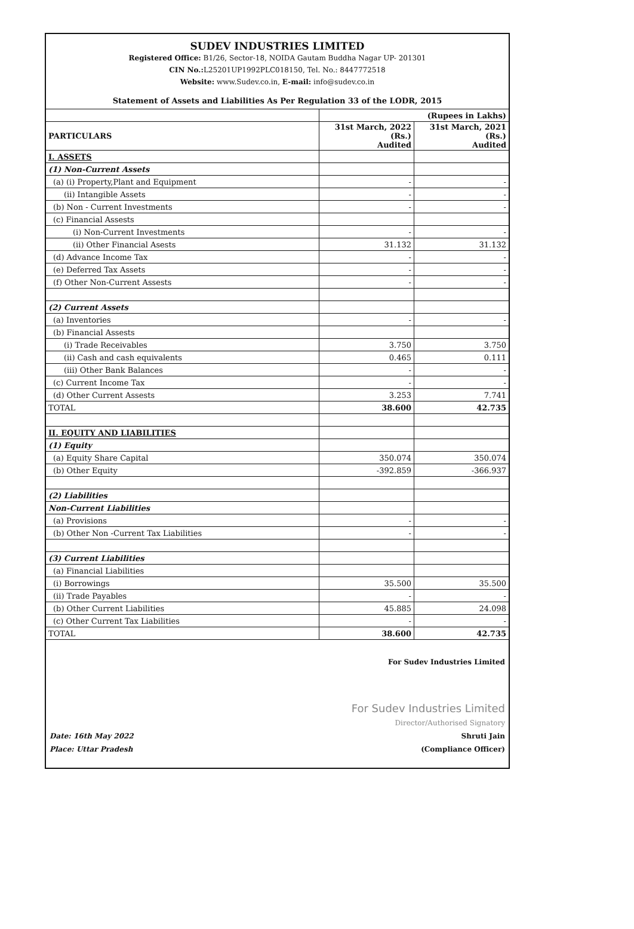SUDEV INDUSTRIES LIMITED
Registered Office: B1/26, Sector-18, NOIDA Gautam Buddha Nagar UP- 201301
CIN No.: L25201UP1992PLC018150, Tel. No.: 8447772518
Website: www.Sudev.co.in, E-mail: info@sudev.co.in
Statement of Assets and Liabilities As Per Regulation 33 of the LODR, 2015
| | (Rupees in Lakhs) | |
| PARTICULARS | 31st March, 2022 (Rs.) Audited | 31st March, 2021 (Rs.) Audited |
| I. ASSETS | | |
| (1) Non-Current Assets | | |
| (a) (i) Property,Plant and Equipment | - | - |
| (ii) Intangible Assets | - | - |
| (b) Non - Current Investments | - | - |
| (c) Financial Assests | | |
| (i) Non-Current Investments | - | - |
| (ii) Other Financial Asests | 31.132 | 31.132 |
| (d) Advance Income Tax | - | - |
| (e) Deferred Tax Assets | - | - |
| (f) Other Non-Current Assests | - | - |
| (2) Current Assets | | |
| (a) Inventories | - | - |
| (b) Financial Assests | | |
| (i) Trade Receivables | 3.750 | 3.750 |
| (ii) Cash and cash equivalents | 0.465 | 0.111 |
| (iii) Other Bank Balances | - | - |
| (c) Current Income Tax | - | - |
| (d) Other Current Assests | 3.253 | 7.741 |
| TOTAL | 38.600 | 42.735 |
| II. EQUITY AND LIABILITIES | | |
| (1) Equity | | |
| (a) Equity Share Capital | 350.074 | 350.074 |
| (b) Other Equity | -392.859 | -366.937 |
| (2) Liabilities | | |
| Non-Current Liabilities | | |
| (a) Provisions | - | - |
| (b) Other Non -Current Tax Liabilities | - | - |
| (3) Current Liabilities | | |
| (a) Financial Liabilities | | |
| (i) Borrowings | 35.500 | 35.500 |
| (ii) Trade Payables | - | - |
| (b) Other Current Liabilities | 45.885 | 24.098 |
| (c) Other Current Tax Liabilities | - | - |
| TOTAL | 38.600 | 42.735 |
For Sudev Industries Limited
Date: 16th May 2022
Place: Uttar Pradesh
For Sudev Industries Limited
Director/Authorised Signatory
Shruti Jain
(Compliance Officer)